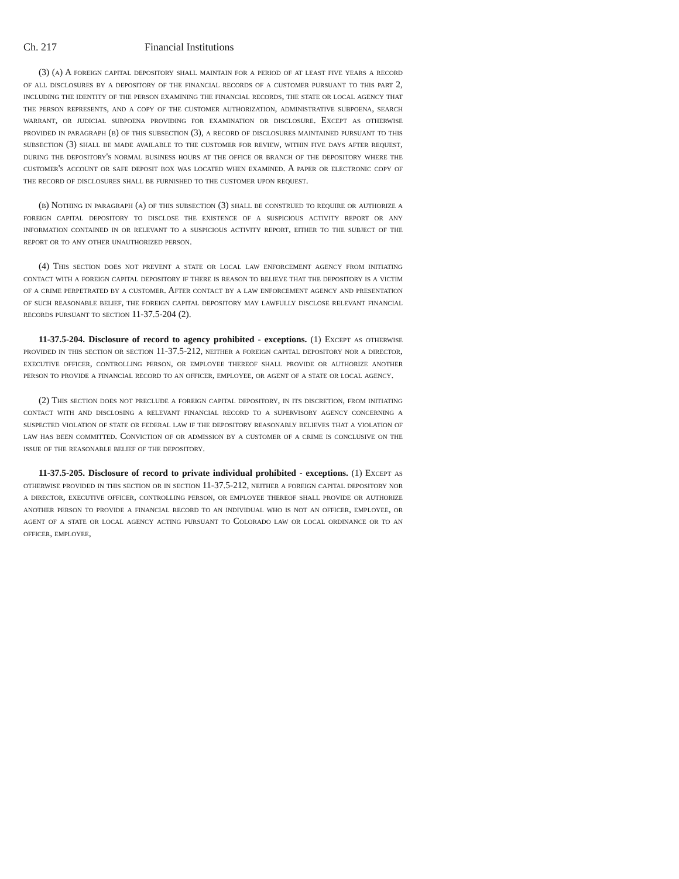Ch. 217 Financial Institutions
(3) (a) A foreign capital depository shall maintain for a period of at least five years a record of all disclosures by a depository of the financial records of a customer pursuant to this part 2, including the identity of the person examining the financial records, the state or local agency that the person represents, and a copy of the customer authorization, administrative subpoena, search warrant, or judicial subpoena providing for examination or disclosure. Except as otherwise provided in paragraph (b) of this subsection (3), a record of disclosures maintained pursuant to this subsection (3) shall be made available to the customer for review, within five days after request, during the depository's normal business hours at the office or branch of the depository where the customer's account or safe deposit box was located when examined. A paper or electronic copy of the record of disclosures shall be furnished to the customer upon request.
(b) Nothing in paragraph (a) of this subsection (3) shall be construed to require or authorize a foreign capital depository to disclose the existence of a suspicious activity report or any information contained in or relevant to a suspicious activity report, either to the subject of the report or to any other unauthorized person.
(4) This section does not prevent a state or local law enforcement agency from initiating contact with a foreign capital depository if there is reason to believe that the depository is a victim of a crime perpetrated by a customer. After contact by a law enforcement agency and presentation of such reasonable belief, the foreign capital depository may lawfully disclose relevant financial records pursuant to section 11-37.5-204 (2).
11-37.5-204. Disclosure of record to agency prohibited - exceptions. (1) Except as otherwise provided in this section or section 11-37.5-212, neither a foreign capital depository nor a director, executive officer, controlling person, or employee thereof shall provide or authorize another person to provide a financial record to an officer, employee, or agent of a state or local agency.
(2) This section does not preclude a foreign capital depository, in its discretion, from initiating contact with and disclosing a relevant financial record to a supervisory agency concerning a suspected violation of state or federal law if the depository reasonably believes that a violation of law has been committed. Conviction of or admission by a customer of a crime is conclusive on the issue of the reasonable belief of the depository.
11-37.5-205. Disclosure of record to private individual prohibited - exceptions. (1) Except as otherwise provided in this section or in section 11-37.5-212, neither a foreign capital depository nor a director, executive officer, controlling person, or employee thereof shall provide or authorize another person to provide a financial record to an individual who is not an officer, employee, or agent of a state or local agency acting pursuant to Colorado law or local ordinance or to an officer, employee,